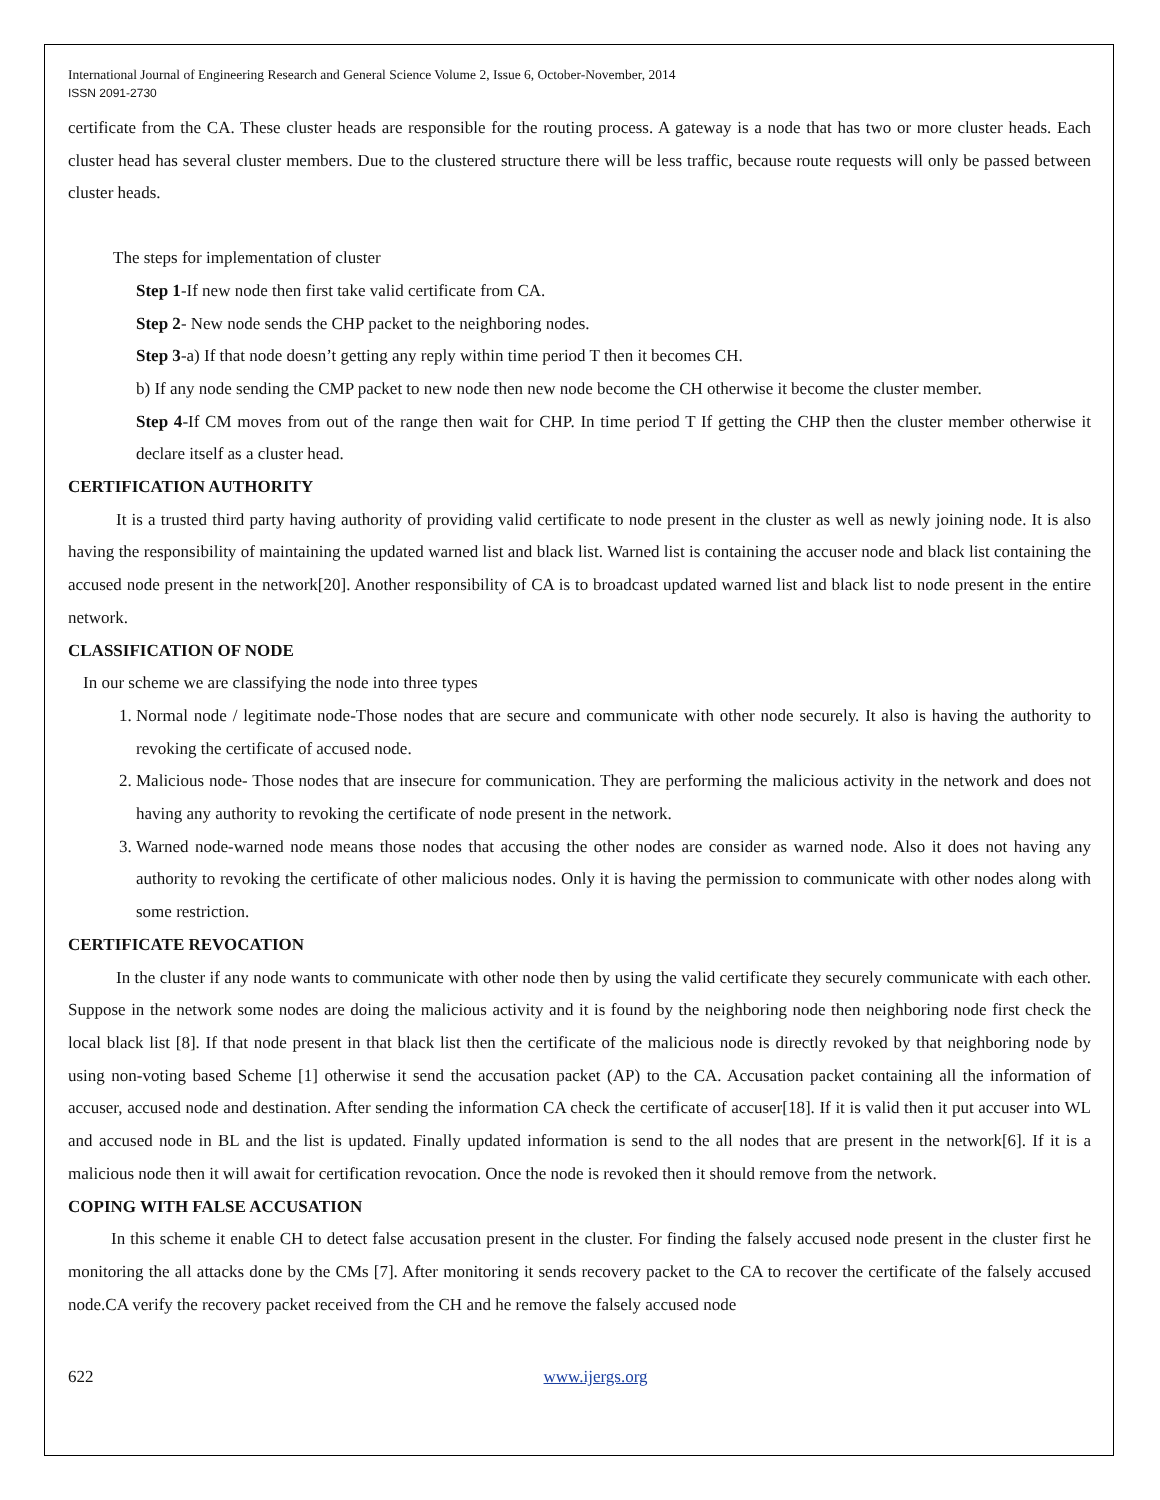International Journal of Engineering Research and General Science Volume 2, Issue 6, October-November, 2014
ISSN 2091-2730
certificate from the CA. These cluster heads are responsible for the routing process. A gateway is a node that has two or more cluster heads. Each cluster head has several cluster members. Due to the clustered structure there will be less traffic, because route requests will only be passed between cluster heads.
The steps for implementation of cluster
Step 1-If new node then first take valid certificate from CA.
Step 2- New node sends the CHP packet to the neighboring nodes.
Step 3-a) If that node doesn’t getting any reply within time period T then it becomes CH.
b) If any node sending the CMP packet to new node then new node become the CH otherwise it become the cluster member.
Step 4-If CM moves from out of the range then wait for CHP. In time period T If getting the CHP then the cluster member otherwise it declare itself as a cluster head.
CERTIFICATION AUTHORITY
It is a trusted third party having authority of providing valid certificate to node present in the cluster as well as newly joining node. It is also having the responsibility of maintaining the updated warned list and black list. Warned list is containing the accuser node and black list containing the accused node present in the network[20]. Another responsibility of CA is to broadcast updated warned list and black list to node present in the entire network.
CLASSIFICATION OF NODE
In our scheme we are classifying the node into three types
1. Normal node / legitimate node-Those nodes that are secure and communicate with other node securely. It also is having the authority to revoking the certificate of accused node.
2. Malicious node- Those nodes that are insecure for communication. They are performing the malicious activity in the network and does not having any authority to revoking the certificate of node present in the network.
3. Warned node-warned node means those nodes that accusing the other nodes are consider as warned node. Also it does not having any authority to revoking the certificate of other malicious nodes. Only it is having the permission to communicate with other nodes along with some restriction.
CERTIFICATE REVOCATION
In the cluster if any node wants to communicate with other node then by using the valid certificate they securely communicate with each other. Suppose in the network some nodes are doing the malicious activity and it is found by the neighboring node then neighboring node first check the local black list [8]. If that node present in that black list then the certificate of the malicious node is directly revoked by that neighboring node by using non-voting based Scheme [1] otherwise it send the accusation packet (AP) to the CA. Accusation packet containing all the information of accuser, accused node and destination. After sending the information CA check the certificate of accuser[18]. If it is valid then it put accuser into WL and accused node in BL and the list is updated. Finally updated information is send to the all nodes that are present in the network[6]. If it is a malicious node then it will await for certification revocation. Once the node is revoked then it should remove from the network.
COPING WITH FALSE ACCUSATION
In this scheme it enable CH to detect false accusation present in the cluster. For finding the falsely accused node present in the cluster first he monitoring the all attacks done by the CMs [7]. After monitoring it sends recovery packet to the CA to recover the certificate of the falsely accused node.CA verify the recovery packet received from the CH and he remove the falsely accused node
622 www.ijergs.org